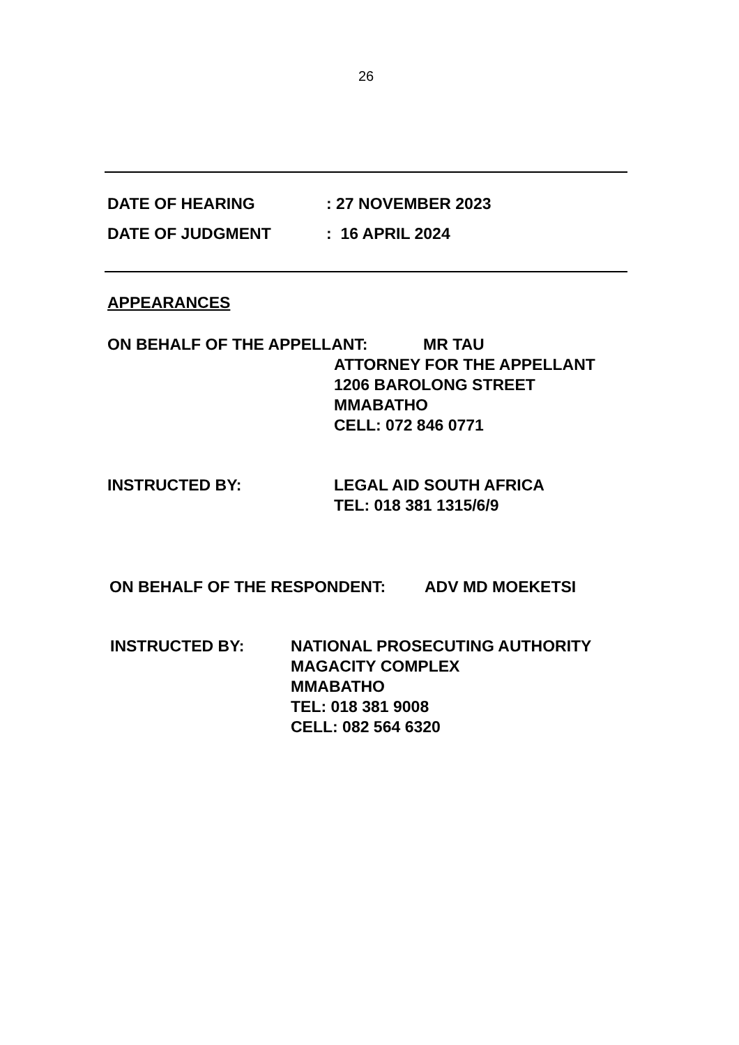26
DATE OF HEARING: 27 NOVEMBER 2023
DATE OF JUDGMENT: 16 APRIL 2024
APPEARANCES
ON BEHALF OF THE APPELLANT: MR TAU
ATTORNEY FOR THE APPELLANT
1206 BAROLONG STREET
MMABATHO
CELL: 072 846 0771
INSTRUCTED BY: LEGAL AID SOUTH AFRICA
TEL: 018 381 1315/6/9
ON BEHALF OF THE RESPONDENT: ADV MD MOEKETSI
INSTRUCTED BY: NATIONAL PROSECUTING AUTHORITY
MAGACITY COMPLEX
MMABATHO
TEL: 018 381 9008
CELL: 082 564 6320